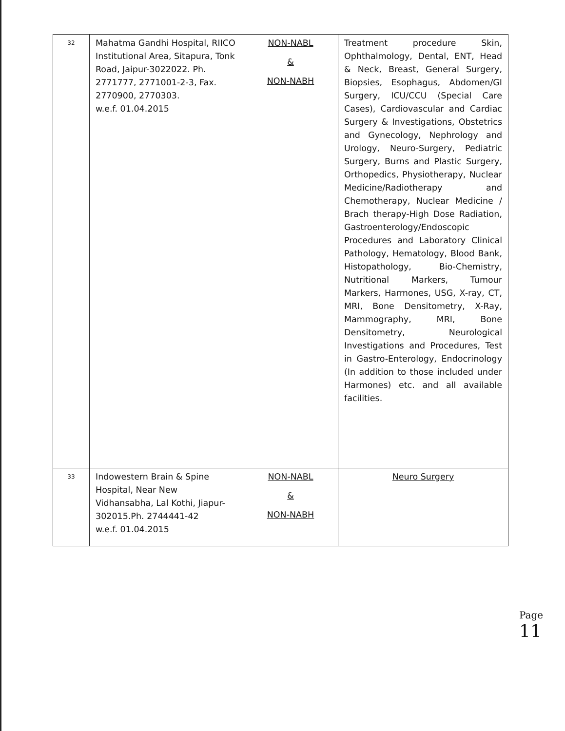| 32 | Mahatma Gandhi Hospital, RIICO Institutional Area, Sitapura, Tonk Road, Jaipur-3022022. Ph. 2771777, 2771001-2-3, Fax. 2770900, 2770303. w.e.f. 01.04.2015 | NON-NABL & NON-NABH | Treatment procedure Skin, Ophthalmology, Dental, ENT, Head & Neck, Breast, General Surgery, Biopsies, Esophagus, Abdomen/GI Surgery, ICU/CCU (Special Care Cases), Cardiovascular and Cardiac Surgery & Investigations, Obstetrics and Gynecology, Nephrology and Urology, Neuro-Surgery, Pediatric Surgery, Burns and Plastic Surgery, Orthopedics, Physiotherapy, Nuclear Medicine/Radiotherapy and Chemotherapy, Nuclear Medicine / Brach therapy-High Dose Radiation, Gastroenterology/Endoscopic Procedures and Laboratory Clinical Pathology, Hematology, Blood Bank, Histopathology, Bio-Chemistry, Nutritional Markers, Tumour Markers, Harmones, USG, X-ray, CT, MRI, Bone Densitometry, X-Ray, Mammography, MRI, Bone Densitometry, Neurological Investigations and Procedures, Test in Gastro-Enterology, Endocrinology (In addition to those included under Harmones) etc. and all available facilities. |
| 33 | Indowestern Brain & Spine Hospital, Near New Vidhansabha, Lal Kothi, Jiapur-302015.Ph. 2744441-42 w.e.f. 01.04.2015 | NON-NABL & NON-NABH | Neuro Surgery |
Page 11